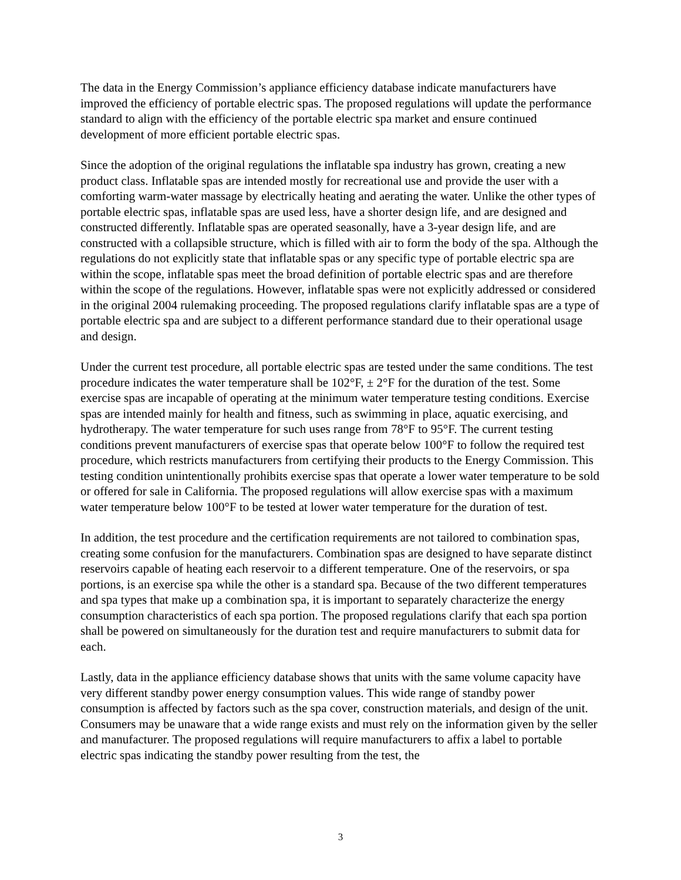The data in the Energy Commission’s appliance efficiency database indicate manufacturers have improved the efficiency of portable electric spas. The proposed regulations will update the performance standard to align with the efficiency of the portable electric spa market and ensure continued development of more efficient portable electric spas.
Since the adoption of the original regulations the inflatable spa industry has grown, creating a new product class. Inflatable spas are intended mostly for recreational use and provide the user with a comforting warm-water massage by electrically heating and aerating the water. Unlike the other types of portable electric spas, inflatable spas are used less, have a shorter design life, and are designed and constructed differently. Inflatable spas are operated seasonally, have a 3-year design life, and are constructed with a collapsible structure, which is filled with air to form the body of the spa. Although the regulations do not explicitly state that inflatable spas or any specific type of portable electric spa are within the scope, inflatable spas meet the broad definition of portable electric spas and are therefore within the scope of the regulations. However, inflatable spas were not explicitly addressed or considered in the original 2004 rulemaking proceeding. The proposed regulations clarify inflatable spas are a type of portable electric spa and are subject to a different performance standard due to their operational usage and design.
Under the current test procedure, all portable electric spas are tested under the same conditions. The test procedure indicates the water temperature shall be 102°F, ± 2°F for the duration of the test. Some exercise spas are incapable of operating at the minimum water temperature testing conditions. Exercise spas are intended mainly for health and fitness, such as swimming in place, aquatic exercising, and hydrotherapy. The water temperature for such uses range from 78°F to 95°F. The current testing conditions prevent manufacturers of exercise spas that operate below 100°F to follow the required test procedure, which restricts manufacturers from certifying their products to the Energy Commission. This testing condition unintentionally prohibits exercise spas that operate a lower water temperature to be sold or offered for sale in California. The proposed regulations will allow exercise spas with a maximum water temperature below 100°F to be tested at lower water temperature for the duration of test.
In addition, the test procedure and the certification requirements are not tailored to combination spas, creating some confusion for the manufacturers. Combination spas are designed to have separate distinct reservoirs capable of heating each reservoir to a different temperature. One of the reservoirs, or spa portions, is an exercise spa while the other is a standard spa. Because of the two different temperatures and spa types that make up a combination spa, it is important to separately characterize the energy consumption characteristics of each spa portion. The proposed regulations clarify that each spa portion shall be powered on simultaneously for the duration test and require manufacturers to submit data for each.
Lastly, data in the appliance efficiency database shows that units with the same volume capacity have very different standby power energy consumption values. This wide range of standby power consumption is affected by factors such as the spa cover, construction materials, and design of the unit. Consumers may be unaware that a wide range exists and must rely on the information given by the seller and manufacturer. The proposed regulations will require manufacturers to affix a label to portable electric spas indicating the standby power resulting from the test, the
3